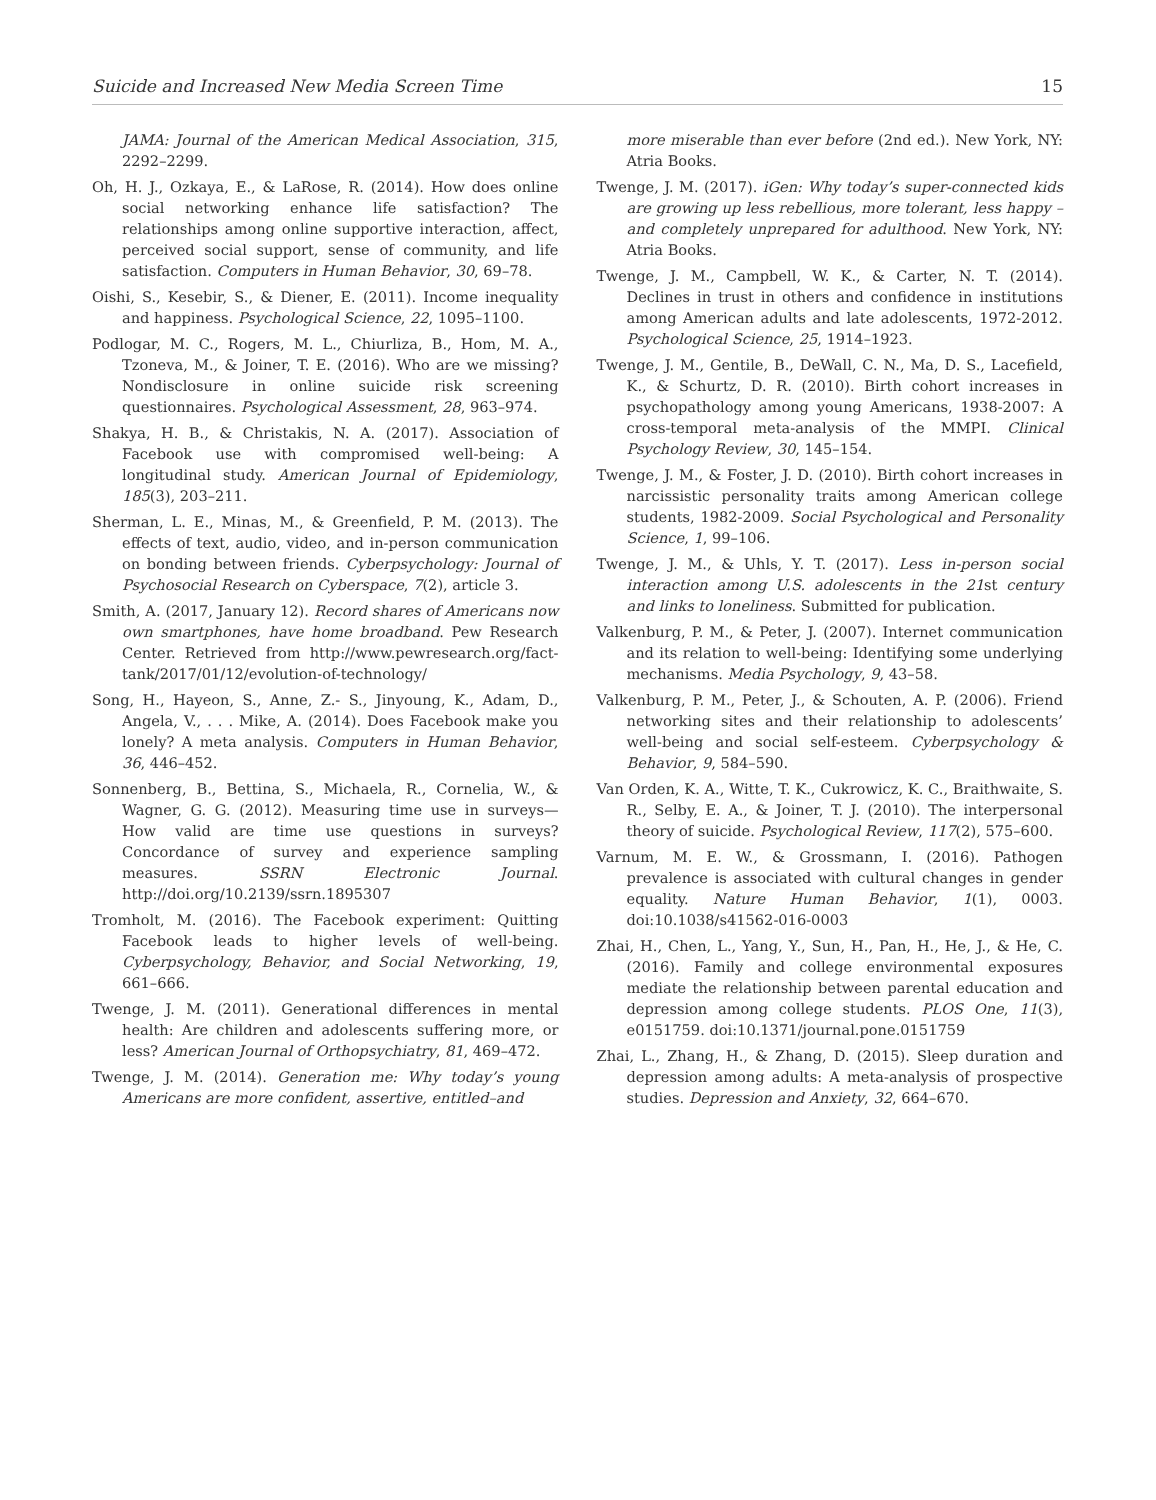Suicide and Increased New Media Screen Time 15
JAMA: Journal of the American Medical Association, 315, 2292–2299.
Oh, H. J., Ozkaya, E., & LaRose, R. (2014). How does online social networking enhance life satisfaction? The relationships among online supportive interaction, affect, perceived social support, sense of community, and life satisfaction. Computers in Human Behavior, 30, 69–78.
Oishi, S., Kesebir, S., & Diener, E. (2011). Income inequality and happiness. Psychological Science, 22, 1095–1100.
Podlogar, M. C., Rogers, M. L., Chiurliza, B., Hom, M. A., Tzoneva, M., & Joiner, T. E. (2016). Who are we missing? Nondisclosure in online suicide risk screening questionnaires. Psychological Assessment, 28, 963–974.
Shakya, H. B., & Christakis, N. A. (2017). Association of Facebook use with compromised well-being: A longitudinal study. American Journal of Epidemiology, 185(3), 203–211.
Sherman, L. E., Minas, M., & Greenfield, P. M. (2013). The effects of text, audio, video, and in-person communication on bonding between friends. Cyberpsychology: Journal of Psychosocial Research on Cyberspace, 7(2), article 3.
Smith, A. (2017, January 12). Record shares of Americans now own smartphones, have home broadband. Pew Research Center. Retrieved from http://www.pewresearch.org/fact-tank/2017/01/12/evolution-of-technology/
Song, H., Hayeon, S., Anne, Z.- S., Jinyoung, K., Adam, D., Angela, V., . . . Mike, A. (2014). Does Facebook make you lonely? A meta analysis. Computers in Human Behavior, 36, 446–452.
Sonnenberg, B., Bettina, S., Michaela, R., Cornelia, W., & Wagner, G. G. (2012). Measuring time use in surveys—How valid are time use questions in surveys? Concordance of survey and experience sampling measures. SSRN Electronic Journal. http://doi.org/10.2139/ssrn.1895307
Tromholt, M. (2016). The Facebook experiment: Quitting Facebook leads to higher levels of well-being. Cyberpsychology, Behavior, and Social Networking, 19, 661–666.
Twenge, J. M. (2011). Generational differences in mental health: Are children and adolescents suffering more, or less? American Journal of Orthopsychiatry, 81, 469–472.
Twenge, J. M. (2014). Generation me: Why today’s young Americans are more confident, assertive, entitled–and
more miserable than ever before (2nd ed.). New York, NY: Atria Books.
Twenge, J. M. (2017). iGen: Why today’s super-connected kids are growing up less rebellious, more tolerant, less happy – and completely unprepared for adulthood. New York, NY: Atria Books.
Twenge, J. M., Campbell, W. K., & Carter, N. T. (2014). Declines in trust in others and confidence in institutions among American adults and late adolescents, 1972-2012. Psychological Science, 25, 1914–1923.
Twenge, J. M., Gentile, B., DeWall, C. N., Ma, D. S., Lacefield, K., & Schurtz, D. R. (2010). Birth cohort increases in psychopathology among young Americans, 1938-2007: A cross-temporal meta-analysis of the MMPI. Clinical Psychology Review, 30, 145–154.
Twenge, J. M., & Foster, J. D. (2010). Birth cohort increases in narcissistic personality traits among American college students, 1982-2009. Social Psychological and Personality Science, 1, 99–106.
Twenge, J. M., & Uhls, Y. T. (2017). Less in-person social interaction among U.S. adolescents in the 21st century and links to loneliness. Submitted for publication.
Valkenburg, P. M., & Peter, J. (2007). Internet communication and its relation to well-being: Identifying some underlying mechanisms. Media Psychology, 9, 43–58.
Valkenburg, P. M., Peter, J., & Schouten, A. P. (2006). Friend networking sites and their relationship to adolescents’ well-being and social self-esteem. Cyberpsychology & Behavior, 9, 584–590.
Van Orden, K. A., Witte, T. K., Cukrowicz, K. C., Braithwaite, S. R., Selby, E. A., & Joiner, T. J. (2010). The interpersonal theory of suicide. Psychological Review, 117(2), 575–600.
Varnum, M. E. W., & Grossmann, I. (2016). Pathogen prevalence is associated with cultural changes in gender equality. Nature Human Behavior, 1(1), 0003. doi:10.1038/s41562-016-0003
Zhai, H., Chen, L., Yang, Y., Sun, H., Pan, H., He, J., & He, C. (2016). Family and college environmental exposures mediate the relationship between parental education and depression among college students. PLOS One, 11(3), e0151759. doi:10.1371/journal.pone.0151759
Zhai, L., Zhang, H., & Zhang, D. (2015). Sleep duration and depression among adults: A meta-analysis of prospective studies. Depression and Anxiety, 32, 664–670.